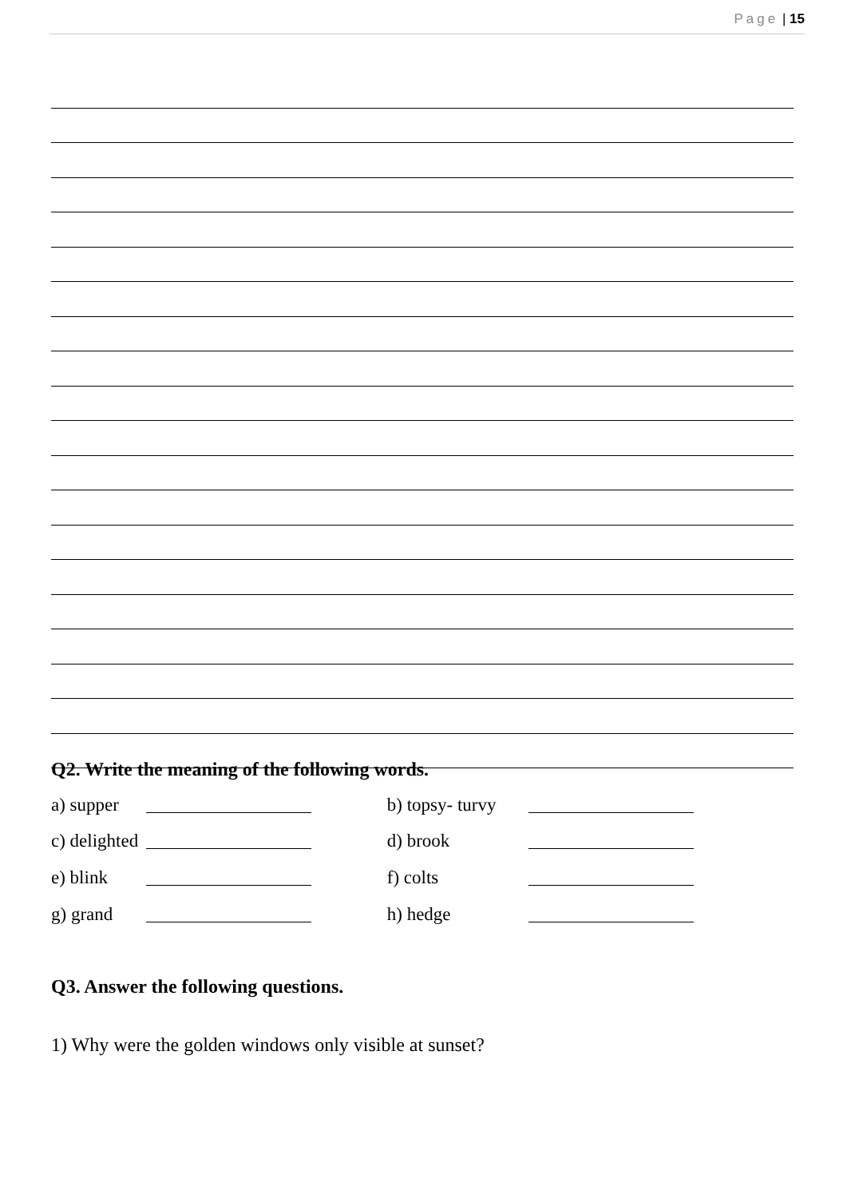Page | 15
Q2. Write the meaning of the following words.
a) supper b) topsy- turvy
c) delighted d) brook
e) blink f) colts
g) grand h) hedge
Q3. Answer the following questions.
1) Why were the golden windows only visible at sunset?